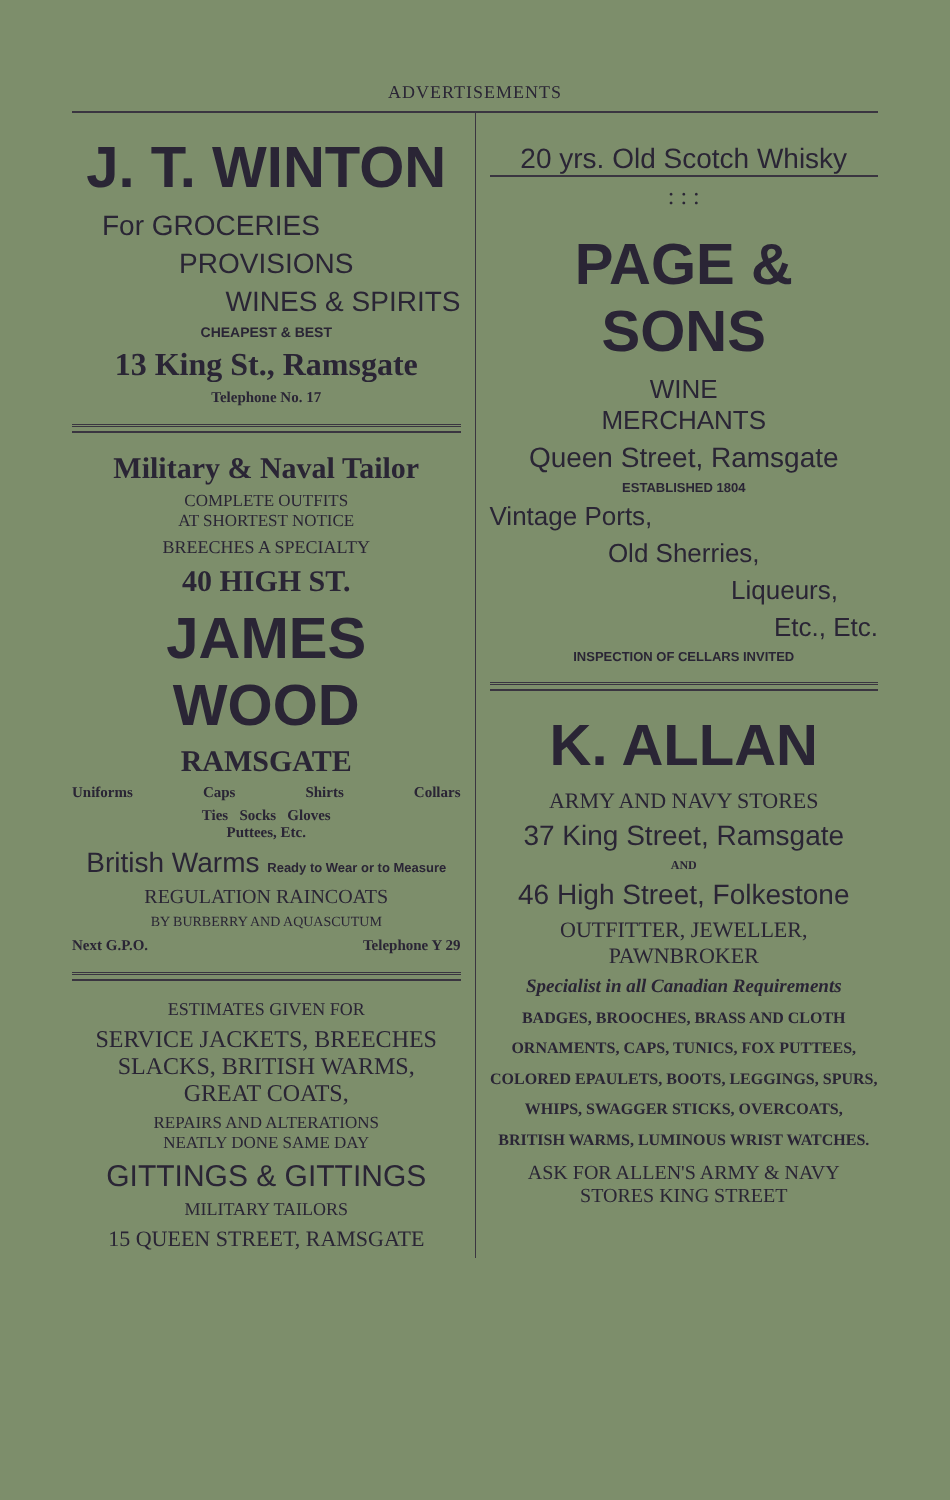ADVERTISEMENTS
J. T. WINTON
For GROCERIES
PROVISIONS
WINES & SPIRITS
CHEAPEST & BEST
13 King St., Ramsgate
Telephone No. 17
Military & Naval Tailor
COMPLETE OUTFITS
AT SHORTEST NOTICE
BREECHES A SPECIALTY
40 HIGH ST.
JAMES WOOD
RAMSGATE
Uniforms Caps Shirts Collars
Ties Socks Gloves
Puttees, Etc.
British Warms Ready to Wear or to Measure
REGULATION RAINCOATS
BY BURBERRY AND AQUASCUTUM
Next G.P.O. Telephone Y 29
ESTIMATES GIVEN FOR
SERVICE JACKETS, BREECHES
SLACKS, BRITISH WARMS,
GREAT COATS,
REPAIRS AND ALTERATIONS
NEATLY DONE SAME DAY
GITTINGS & GITTINGS
MILITARY TAILORS
15 QUEEN STREET, RAMSGATE
20 yrs. Old Scotch Whisky
: : :
PAGE & SONS
WINE
MERCHANTS
Queen Street, Ramsgate
ESTABLISHED 1804
Vintage Ports,
Old Sherries,
Liqueurs,
Etc., Etc.
INSPECTION OF CELLARS INVITED
K. ALLAN
ARMY AND NAVY STORES
37 King Street, Ramsgate
AND
46 High Street, Folkestone
OUTFITTER, JEWELLER,
PAWNBROKER
Specialist in all Canadian Requirements
BADGES, BROOCHES, BRASS AND CLOTH ORNAMENTS, CAPS, TUNICS, FOX PUTTEES, COLORED EPAULETS, BOOTS, LEGGINGS, SPURS, WHIPS, SWAGGER STICKS, OVERCOATS, BRITISH WARMS, LUMINOUS WRIST WATCHES.
ASK FOR ALLEN'S ARMY & NAVY
STORES KING STREET